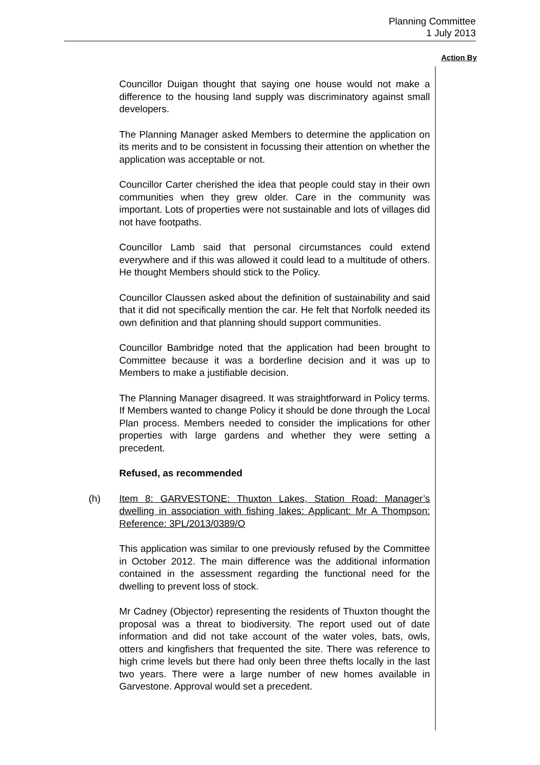Planning Committee
1 July 2013
Action By
Councillor Duigan thought that saying one house would not make a difference to the housing land supply was discriminatory against small developers.
The Planning Manager asked Members to determine the application on its merits and to be consistent in focussing their attention on whether the application was acceptable or not.
Councillor Carter cherished the idea that people could stay in their own communities when they grew older. Care in the community was important. Lots of properties were not sustainable and lots of villages did not have footpaths.
Councillor Lamb said that personal circumstances could extend everywhere and if this was allowed it could lead to a multitude of others. He thought Members should stick to the Policy.
Councillor Claussen asked about the definition of sustainability and said that it did not specifically mention the car. He felt that Norfolk needed its own definition and that planning should support communities.
Councillor Bambridge noted that the application had been brought to Committee because it was a borderline decision and it was up to Members to make a justifiable decision.
The Planning Manager disagreed. It was straightforward in Policy terms. If Members wanted to change Policy it should be done through the Local Plan process. Members needed to consider the implications for other properties with large gardens and whether they were setting a precedent.
Refused, as recommended
(h) Item 8: GARVESTONE: Thuxton Lakes, Station Road: Manager’s dwelling in association with fishing lakes: Applicant: Mr A Thompson: Reference: 3PL/2013/0389/O
This application was similar to one previously refused by the Committee in October 2012. The main difference was the additional information contained in the assessment regarding the functional need for the dwelling to prevent loss of stock.
Mr Cadney (Objector) representing the residents of Thuxton thought the proposal was a threat to biodiversity. The report used out of date information and did not take account of the water voles, bats, owls, otters and kingfishers that frequented the site. There was reference to high crime levels but there had only been three thefts locally in the last two years. There were a large number of new homes available in Garvestone. Approval would set a precedent.